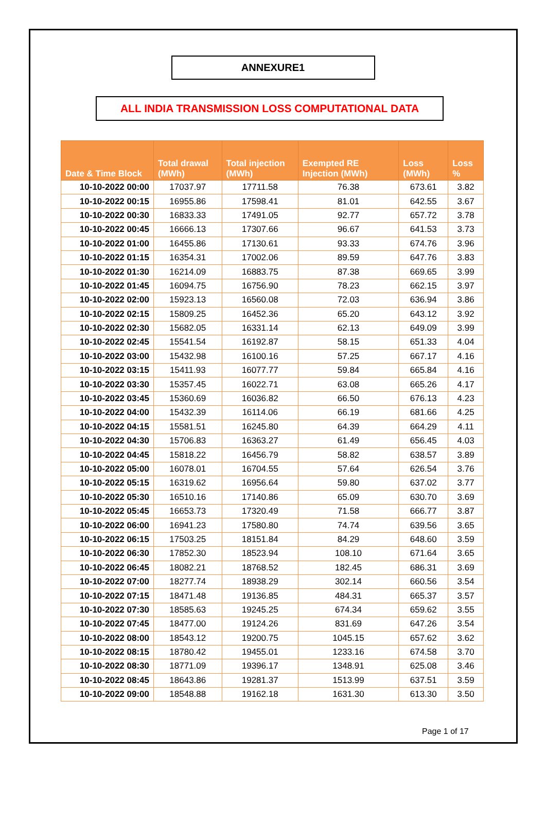ANNEXURE1
ALL INDIA TRANSMISSION LOSS COMPUTATIONAL DATA
| Date & Time Block | Total drawal (MWh) | Total injection (MWh) | Exempted RE Injection (MWh) | Loss (MWh) | Loss % |
| --- | --- | --- | --- | --- | --- |
| 10-10-2022 00:00 | 17037.97 | 17711.58 | 76.38 | 673.61 | 3.82 |
| 10-10-2022 00:15 | 16955.86 | 17598.41 | 81.01 | 642.55 | 3.67 |
| 10-10-2022 00:30 | 16833.33 | 17491.05 | 92.77 | 657.72 | 3.78 |
| 10-10-2022 00:45 | 16666.13 | 17307.66 | 96.67 | 641.53 | 3.73 |
| 10-10-2022 01:00 | 16455.86 | 17130.61 | 93.33 | 674.76 | 3.96 |
| 10-10-2022 01:15 | 16354.31 | 17002.06 | 89.59 | 647.76 | 3.83 |
| 10-10-2022 01:30 | 16214.09 | 16883.75 | 87.38 | 669.65 | 3.99 |
| 10-10-2022 01:45 | 16094.75 | 16756.90 | 78.23 | 662.15 | 3.97 |
| 10-10-2022 02:00 | 15923.13 | 16560.08 | 72.03 | 636.94 | 3.86 |
| 10-10-2022 02:15 | 15809.25 | 16452.36 | 65.20 | 643.12 | 3.92 |
| 10-10-2022 02:30 | 15682.05 | 16331.14 | 62.13 | 649.09 | 3.99 |
| 10-10-2022 02:45 | 15541.54 | 16192.87 | 58.15 | 651.33 | 4.04 |
| 10-10-2022 03:00 | 15432.98 | 16100.16 | 57.25 | 667.17 | 4.16 |
| 10-10-2022 03:15 | 15411.93 | 16077.77 | 59.84 | 665.84 | 4.16 |
| 10-10-2022 03:30 | 15357.45 | 16022.71 | 63.08 | 665.26 | 4.17 |
| 10-10-2022 03:45 | 15360.69 | 16036.82 | 66.50 | 676.13 | 4.23 |
| 10-10-2022 04:00 | 15432.39 | 16114.06 | 66.19 | 681.66 | 4.25 |
| 10-10-2022 04:15 | 15581.51 | 16245.80 | 64.39 | 664.29 | 4.11 |
| 10-10-2022 04:30 | 15706.83 | 16363.27 | 61.49 | 656.45 | 4.03 |
| 10-10-2022 04:45 | 15818.22 | 16456.79 | 58.82 | 638.57 | 3.89 |
| 10-10-2022 05:00 | 16078.01 | 16704.55 | 57.64 | 626.54 | 3.76 |
| 10-10-2022 05:15 | 16319.62 | 16956.64 | 59.80 | 637.02 | 3.77 |
| 10-10-2022 05:30 | 16510.16 | 17140.86 | 65.09 | 630.70 | 3.69 |
| 10-10-2022 05:45 | 16653.73 | 17320.49 | 71.58 | 666.77 | 3.87 |
| 10-10-2022 06:00 | 16941.23 | 17580.80 | 74.74 | 639.56 | 3.65 |
| 10-10-2022 06:15 | 17503.25 | 18151.84 | 84.29 | 648.60 | 3.59 |
| 10-10-2022 06:30 | 17852.30 | 18523.94 | 108.10 | 671.64 | 3.65 |
| 10-10-2022 06:45 | 18082.21 | 18768.52 | 182.45 | 686.31 | 3.69 |
| 10-10-2022 07:00 | 18277.74 | 18938.29 | 302.14 | 660.56 | 3.54 |
| 10-10-2022 07:15 | 18471.48 | 19136.85 | 484.31 | 665.37 | 3.57 |
| 10-10-2022 07:30 | 18585.63 | 19245.25 | 674.34 | 659.62 | 3.55 |
| 10-10-2022 07:45 | 18477.00 | 19124.26 | 831.69 | 647.26 | 3.54 |
| 10-10-2022 08:00 | 18543.12 | 19200.75 | 1045.15 | 657.62 | 3.62 |
| 10-10-2022 08:15 | 18780.42 | 19455.01 | 1233.16 | 674.58 | 3.70 |
| 10-10-2022 08:30 | 18771.09 | 19396.17 | 1348.91 | 625.08 | 3.46 |
| 10-10-2022 08:45 | 18643.86 | 19281.37 | 1513.99 | 637.51 | 3.59 |
| 10-10-2022 09:00 | 18548.88 | 19162.18 | 1631.30 | 613.30 | 3.50 |
Page 1 of 17